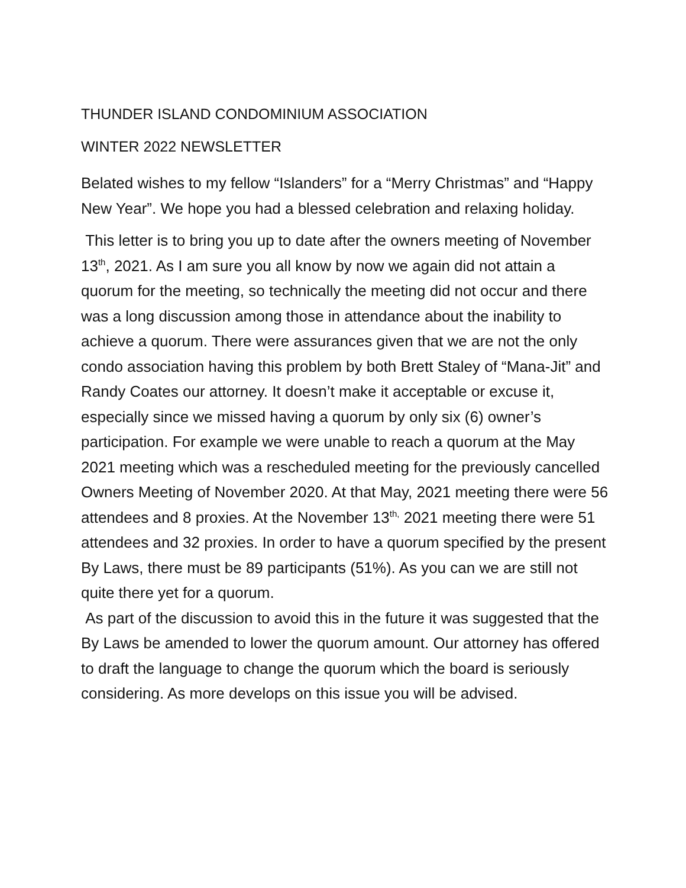THUNDER ISLAND CONDOMINIUM ASSOCIATION
WINTER 2022 NEWSLETTER
Belated wishes to my fellow “Islanders” for a “Merry Christmas” and “Happy New Year”. We hope you had a blessed celebration and relaxing holiday.
This letter is to bring you up to date after the owners meeting of November 13<sup>th</sup>, 2021. As I am sure you all know by now we again did not attain a quorum for the meeting, so technically the meeting did not occur and there was a long discussion among those in attendance about the inability to achieve a quorum. There were assurances given that we are not the only condo association having this problem by both Brett Staley of “Mana-Jit” and Randy Coates our attorney. It doesn’t make it acceptable or excuse it, especially since we missed having a quorum by only six (6) owner’s participation. For example we were unable to reach a quorum at the May 2021 meeting which was a rescheduled meeting for the previously cancelled Owners Meeting of November 2020. At that May, 2021 meeting there were 56 attendees and 8 proxies. At the November 13<sup>th,</sup> 2021 meeting there were 51 attendees and 32 proxies. In order to have a quorum specified by the present By Laws, there must be 89 participants (51%). As you can we are still not quite there yet for a quorum.
As part of the discussion to avoid this in the future it was suggested that the By Laws be amended to lower the quorum amount. Our attorney has offered to draft the language to change the quorum which the board is seriously considering. As more develops on this issue you will be advised.